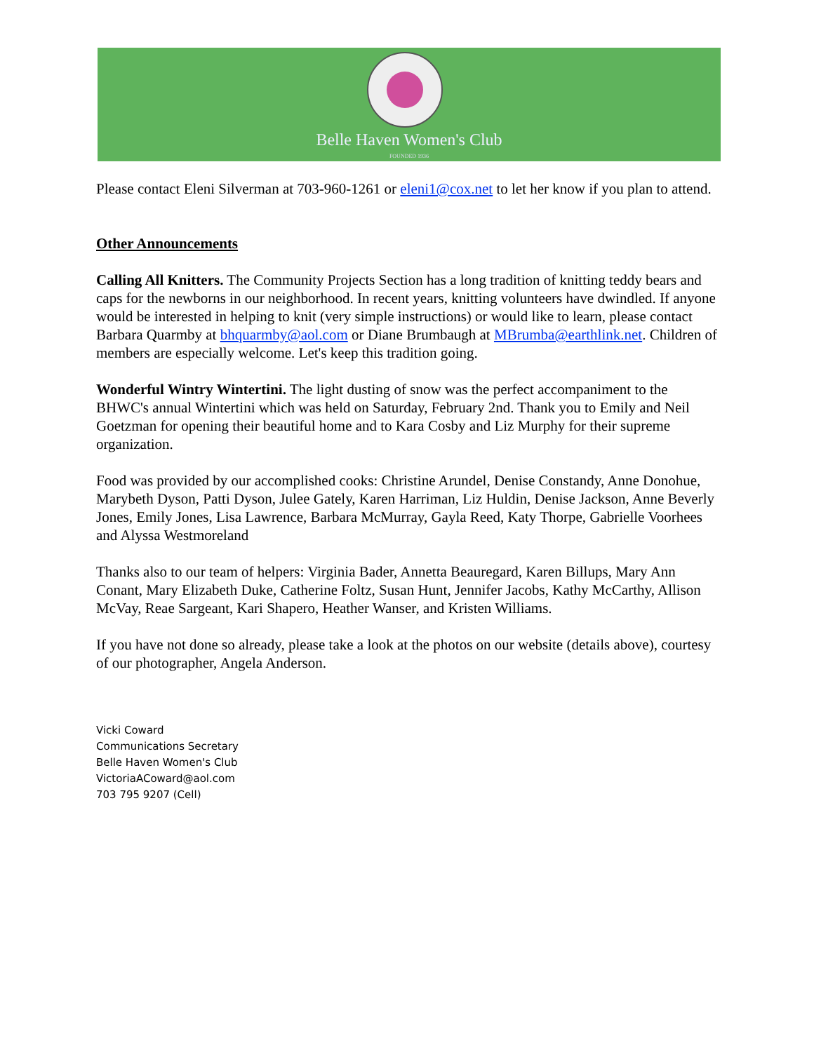Belle Haven Women's Club
FOUNDED 1936
Please contact Eleni Silverman at 703-960-1261 or eleni1@cox.net to let her know if you plan to attend.
Other Announcements
Calling All Knitters. The Community Projects Section has a long tradition of knitting teddy bears and caps for the newborns in our neighborhood. In recent years, knitting volunteers have dwindled. If anyone would be interested in helping to knit (very simple instructions) or would like to learn, please contact Barbara Quarmby at bhquarmby@aol.com or Diane Brumbaugh at MBrumba@earthlink.net. Children of members are especially welcome. Let's keep this tradition going.
Wonderful Wintry Wintertini. The light dusting of snow was the perfect accompaniment to the BHWC's annual Wintertini which was held on Saturday, February 2nd. Thank you to Emily and Neil Goetzman for opening their beautiful home and to Kara Cosby and Liz Murphy for their supreme organization.
Food was provided by our accomplished cooks: Christine Arundel, Denise Constandy, Anne Donohue, Marybeth Dyson, Patti Dyson, Julee Gately, Karen Harriman, Liz Huldin, Denise Jackson, Anne Beverly Jones, Emily Jones, Lisa Lawrence, Barbara McMurray, Gayla Reed, Katy Thorpe, Gabrielle Voorhees and Alyssa Westmoreland
Thanks also to our team of helpers: Virginia Bader, Annetta Beauregard, Karen Billups, Mary Ann Conant, Mary Elizabeth Duke, Catherine Foltz, Susan Hunt, Jennifer Jacobs, Kathy McCarthy, Allison McVay, Reae Sargeant, Kari Shapero, Heather Wanser, and Kristen Williams.
If you have not done so already, please take a look at the photos on our website (details above), courtesy of our photographer, Angela Anderson.
Vicki Coward
Communications Secretary
Belle Haven Women's Club
VictoriaACoward@aol.com
703 795 9207 (Cell)